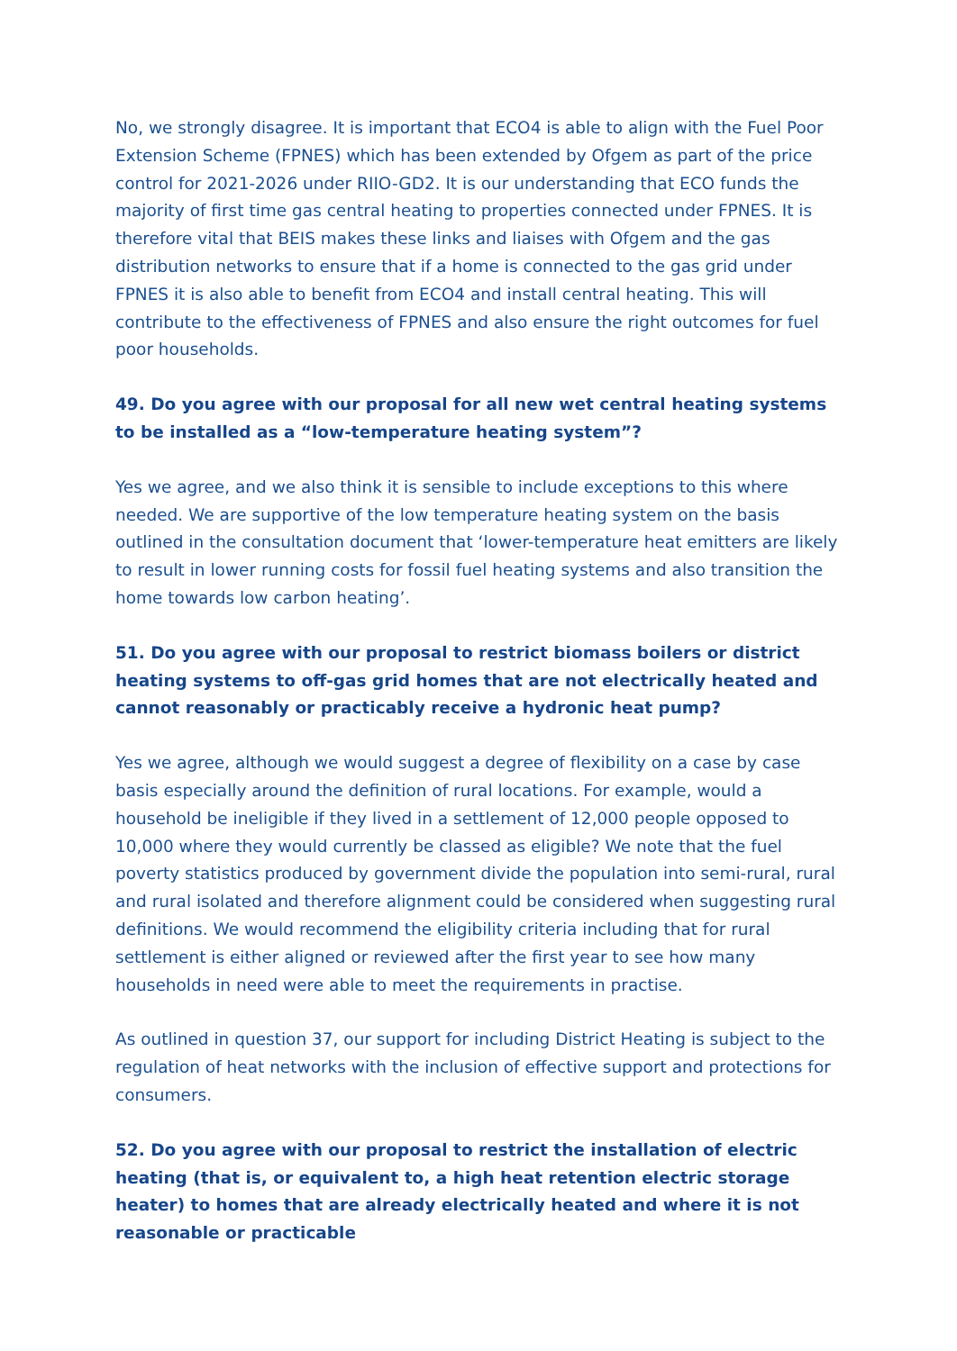No, we strongly disagree. It is important that ECO4 is able to align with the Fuel Poor Extension Scheme (FPNES) which has been extended by Ofgem as part of the price control for 2021-2026 under RIIO-GD2. It is our understanding that ECO funds the majority of first time gas central heating to properties connected under FPNES. It is therefore vital that BEIS makes these links and liaises with Ofgem and the gas distribution networks to ensure that if a home is connected to the gas grid under FPNES it is also able to benefit from ECO4 and install central heating. This will contribute to the effectiveness of FPNES and also ensure the right outcomes for fuel poor households.
49. Do you agree with our proposal for all new wet central heating systems to be installed as a “low-temperature heating system”?
Yes we agree, and we also think it is sensible to include exceptions to this where needed. We are supportive of the low temperature heating system on the basis outlined in the consultation document that ‘lower-temperature heat emitters are likely to result in lower running costs for fossil fuel heating systems and also transition the home towards low carbon heating’.
51. Do you agree with our proposal to restrict biomass boilers or district heating systems to off-gas grid homes that are not electrically heated and cannot reasonably or practicably receive a hydronic heat pump?
Yes we agree, although we would suggest a degree of flexibility on a case by case basis especially around the definition of rural locations. For example, would a household be ineligible if they lived in a settlement of 12,000 people opposed to 10,000 where they would currently be classed as eligible? We note that the fuel poverty statistics produced by government divide the population into semi-rural, rural and rural isolated and therefore alignment could be considered when suggesting rural definitions. We would recommend the eligibility criteria including that for rural settlement is either aligned or reviewed after the first year to see how many households in need were able to meet the requirements in practise.
As outlined in question 37, our support for including District Heating is subject to the regulation of heat networks with the inclusion of effective support and protections for consumers.
52. Do you agree with our proposal to restrict the installation of electric heating (that is, or equivalent to, a high heat retention electric storage heater) to homes that are already electrically heated and where it is not reasonable or practicable